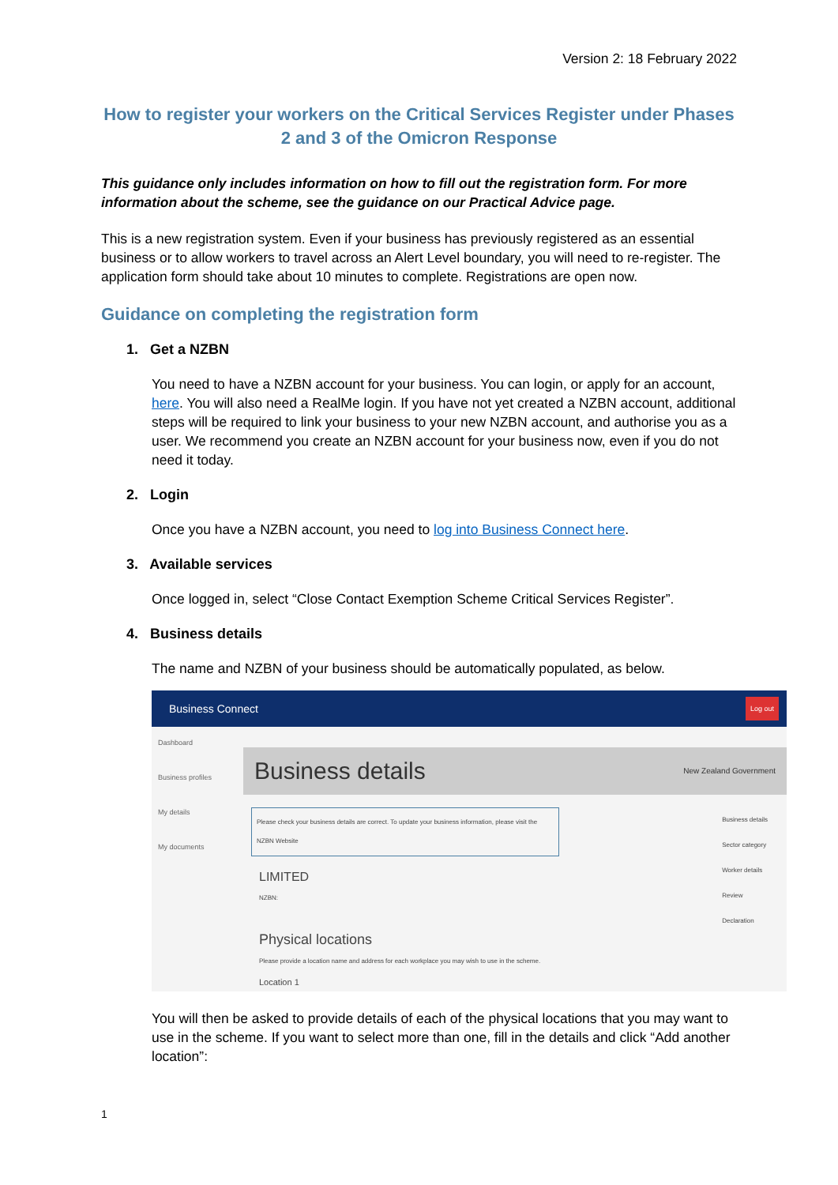Version 2: 18 February 2022
How to register your workers on the Critical Services Register under Phases 2 and 3 of the Omicron Response
This guidance only includes information on how to fill out the registration form. For more information about the scheme, see the guidance on our Practical Advice page.
This is a new registration system. Even if your business has previously registered as an essential business or to allow workers to travel across an Alert Level boundary, you will need to re-register. The application form should take about 10 minutes to complete. Registrations are open now.
Guidance on completing the registration form
1. Get a NZBN
You need to have a NZBN account for your business. You can login, or apply for an account, here. You will also need a RealMe login. If you have not yet created a NZBN account, additional steps will be required to link your business to your new NZBN account, and authorise you as a user. We recommend you create an NZBN account for your business now, even if you do not need it today.
2. Login
Once you have a NZBN account, you need to log into Business Connect here.
3. Available services
Once logged in, select “Close Contact Exemption Scheme Critical Services Register”.
4. Business details
The name and NZBN of your business should be automatically populated, as below.
Business Connect Log out
Dashboard
Business profiles
My details
My documents
Business details New Zealand Government
Please check your business details are correct. To update your business information, please visit the NZBN Website
LIMITED
NZBN:
Physical locations
Please provide a location name and address for each workplace you may wish to use in the scheme.
Location 1
Business details
Sector category
Worker details
Review
Declaration
You will then be asked to provide details of each of the physical locations that you may want to use in the scheme. If you want to select more than one, fill in the details and click “Add another location”:
1